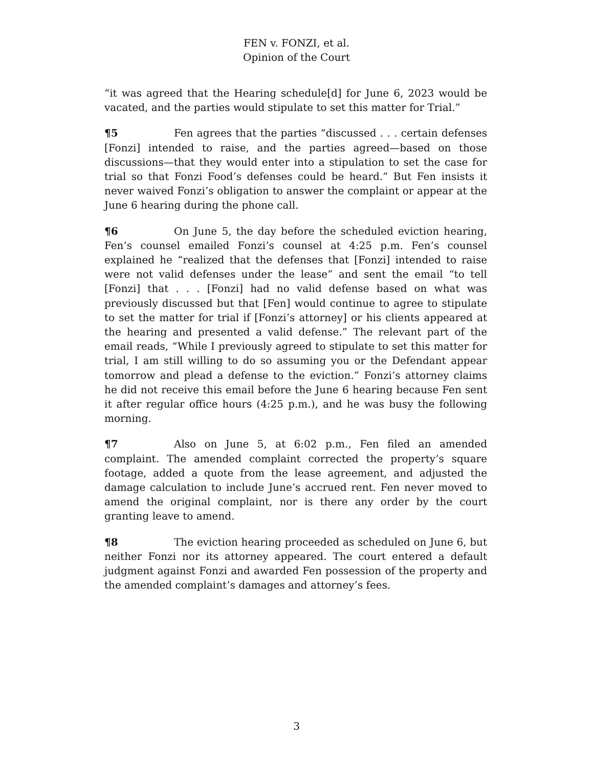FEN v. FONZI, et al.
Opinion of the Court
“it was agreed that the Hearing schedule[d] for June 6, 2023 would be vacated, and the parties would stipulate to set this matter for Trial.”
¶5 Fen agrees that the parties “discussed . . . certain defenses [Fonzi] intended to raise, and the parties agreed—based on those discussions—that they would enter into a stipulation to set the case for trial so that Fonzi Food’s defenses could be heard.” But Fen insists it never waived Fonzi’s obligation to answer the complaint or appear at the June 6 hearing during the phone call.
¶6 On June 5, the day before the scheduled eviction hearing, Fen’s counsel emailed Fonzi’s counsel at 4:25 p.m. Fen’s counsel explained he “realized that the defenses that [Fonzi] intended to raise were not valid defenses under the lease” and sent the email “to tell [Fonzi] that . . . [Fonzi] had no valid defense based on what was previously discussed but that [Fen] would continue to agree to stipulate to set the matter for trial if [Fonzi’s attorney] or his clients appeared at the hearing and presented a valid defense.” The relevant part of the email reads, “While I previously agreed to stipulate to set this matter for trial, I am still willing to do so assuming you or the Defendant appear tomorrow and plead a defense to the eviction.” Fonzi’s attorney claims he did not receive this email before the June 6 hearing because Fen sent it after regular office hours (4:25 p.m.), and he was busy the following morning.
¶7 Also on June 5, at 6:02 p.m., Fen filed an amended complaint. The amended complaint corrected the property’s square footage, added a quote from the lease agreement, and adjusted the damage calculation to include June’s accrued rent. Fen never moved to amend the original complaint, nor is there any order by the court granting leave to amend.
¶8 The eviction hearing proceeded as scheduled on June 6, but neither Fonzi nor its attorney appeared. The court entered a default judgment against Fonzi and awarded Fen possession of the property and the amended complaint’s damages and attorney’s fees.
3